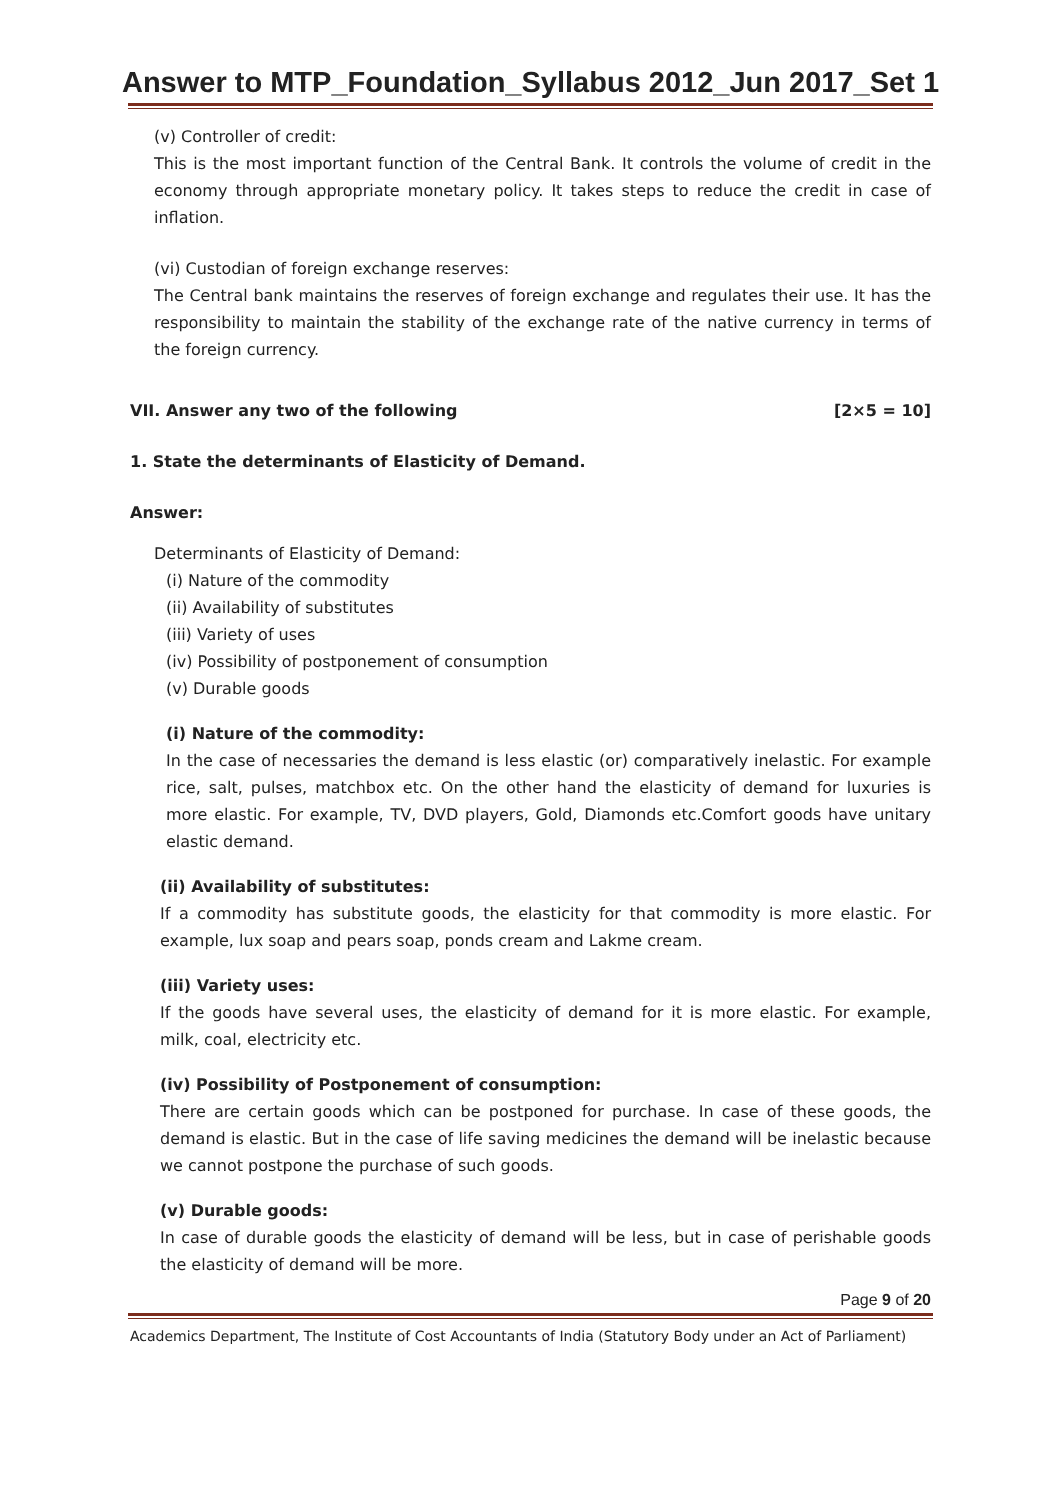Answer to MTP_Foundation_Syllabus 2012_Jun 2017_Set 1
(v) Controller of credit:
This is the most important function of the Central Bank. It controls the volume of credit in the economy through appropriate monetary policy. It takes steps to reduce the credit in case of inflation.
(vi) Custodian of foreign exchange reserves:
The Central bank maintains the reserves of foreign exchange and regulates their use. It has the responsibility to maintain the stability of the exchange rate of the native currency in terms of the foreign currency.
VII. Answer any two of the following [2×5 = 10]
1. State the determinants of Elasticity of Demand.
Answer:
Determinants of Elasticity of Demand:
(i) Nature of the commodity
(ii) Availability of substitutes
(iii) Variety of uses
(iv) Possibility of postponement of consumption
(v) Durable goods
(i) Nature of the commodity:
In the case of necessaries the demand is less elastic (or) comparatively inelastic. For example rice, salt, pulses, matchbox etc. On the other hand the elasticity of demand for luxuries is more elastic. For example, TV, DVD players, Gold, Diamonds etc.Comfort goods have unitary elastic demand.
(ii) Availability of substitutes:
If a commodity has substitute goods, the elasticity for that commodity is more elastic. For example, lux soap and pears soap, ponds cream and Lakme cream.
(iii) Variety uses:
If the goods have several uses, the elasticity of demand for it is more elastic. For example, milk, coal, electricity etc.
(iv) Possibility of Postponement of consumption:
There are certain goods which can be postponed for purchase. In case of these goods, the demand is elastic. But in the case of life saving medicines the demand will be inelastic because we cannot postpone the purchase of such goods.
(v) Durable goods:
In case of durable goods the elasticity of demand will be less, but in case of perishable goods the elasticity of demand will be more.
Page 9 of 20
Academics Department, The Institute of Cost Accountants of India (Statutory Body under an Act of Parliament)